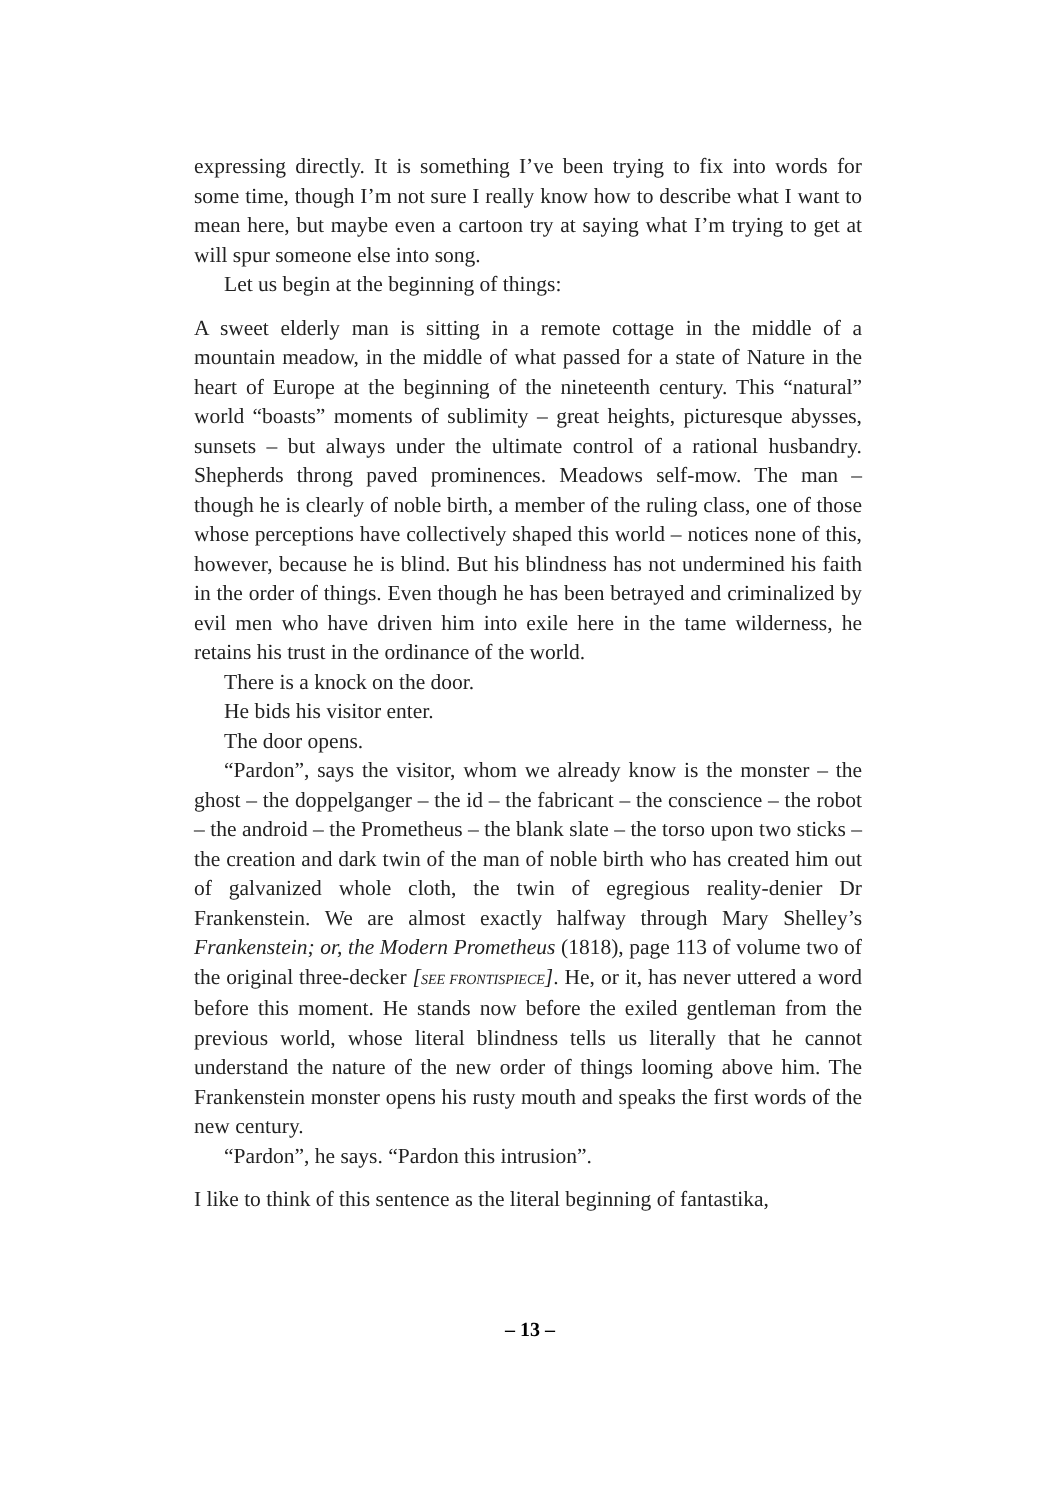expressing directly. It is something I’ve been trying to fix into words for some time, though I’m not sure I really know how to describe what I want to mean here, but maybe even a cartoon try at saying what I’m trying to get at will spur someone else into song.
Let us begin at the beginning of things:
A sweet elderly man is sitting in a remote cottage in the middle of a mountain meadow, in the middle of what passed for a state of Nature in the heart of Europe at the beginning of the nineteenth century. This “natural” world “boasts” moments of sublimity – great heights, picturesque abysses, sunsets – but always under the ultimate control of a rational husbandry. Shepherds throng paved prominences. Meadows self-mow. The man – though he is clearly of noble birth, a member of the ruling class, one of those whose perceptions have collectively shaped this world – notices none of this, however, because he is blind. But his blindness has not undermined his faith in the order of things. Even though he has been betrayed and criminalized by evil men who have driven him into exile here in the tame wilderness, he retains his trust in the ordinance of the world.
There is a knock on the door.
He bids his visitor enter.
The door opens.
“Pardon”, says the visitor, whom we already know is the monster – the ghost – the doppelganger – the id – the fabricant – the conscience – the robot – the android – the Prometheus – the blank slate – the torso upon two sticks – the creation and dark twin of the man of noble birth who has created him out of galvanized whole cloth, the twin of egregious reality-denier Dr Frankenstein. We are almost exactly halfway through Mary Shelley’s Frankenstein; or, the Modern Prometheus (1818), page 113 of volume two of the original three-decker [SEE FRONTISPIECE]. He, or it, has never uttered a word before this moment. He stands now before the exiled gentleman from the previous world, whose literal blindness tells us literally that he cannot understand the nature of the new order of things looming above him. The Frankenstein monster opens his rusty mouth and speaks the first words of the new century.
“Pardon”, he says. “Pardon this intrusion”.
I like to think of this sentence as the literal beginning of fantastika,
– 13 –